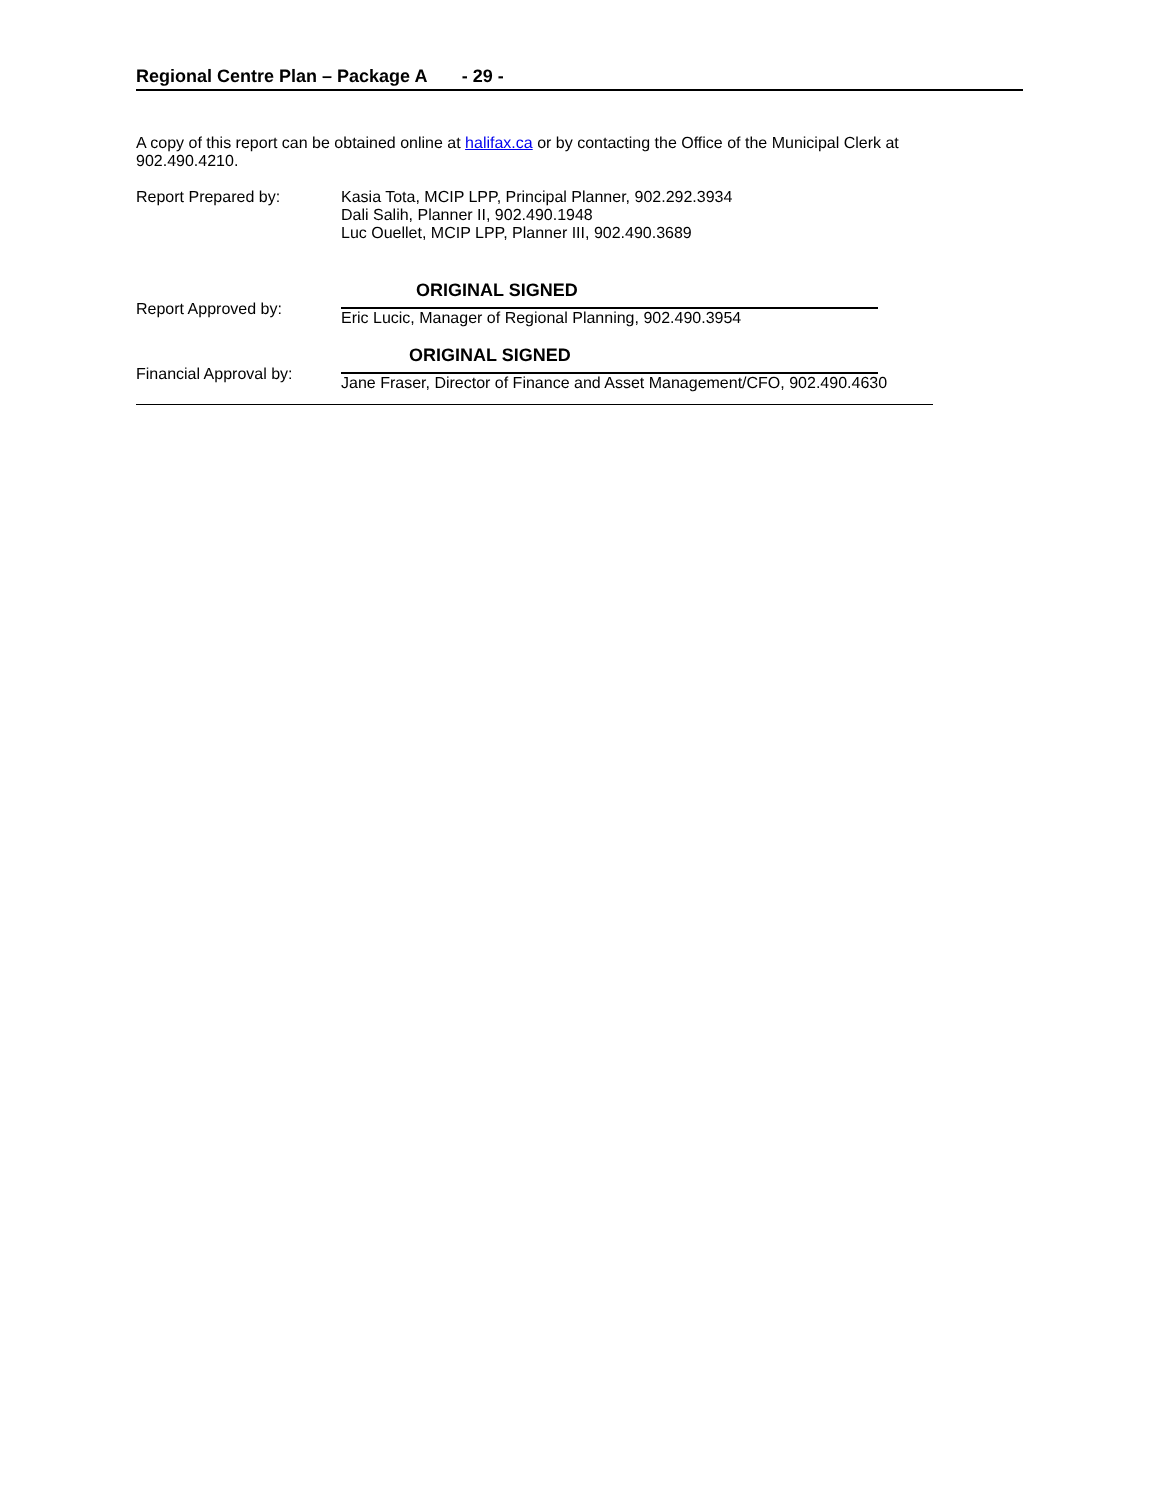Regional Centre Plan – Package A - 29 -
A copy of this report can be obtained online at halifax.ca or by contacting the Office of the Municipal Clerk at
902.490.4210.
Report Prepared by: Kasia Tota, MCIP LPP, Principal Planner, 902.292.3934
Dali Salih, Planner II, 902.490.1948
Luc Ouellet, MCIP LPP, Planner III, 902.490.3689
Report Approved by:
ORIGINAL SIGNED
Eric Lucic, Manager of Regional Planning, 902.490.3954
Financial Approval by:
ORIGINAL SIGNED
Jane Fraser, Director of Finance and Asset Management/CFO, 902.490.4630